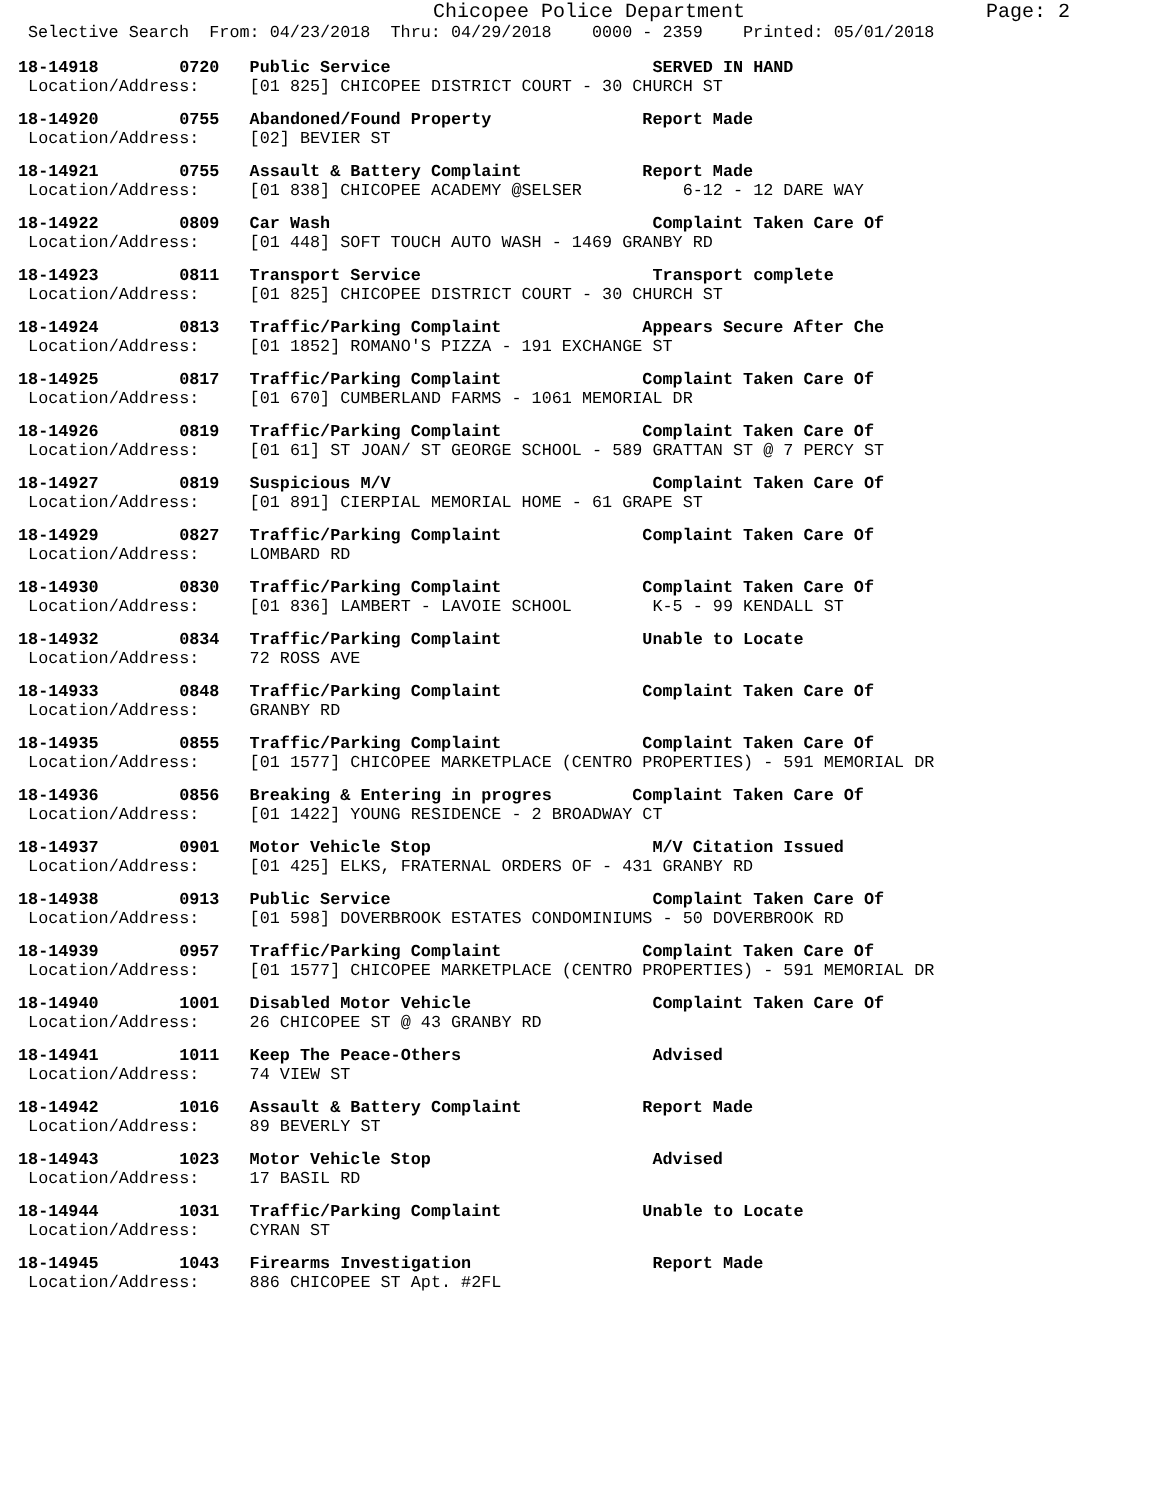Chicopee Police Department Page: 2
Selective Search From: 04/23/2018 Thru: 04/29/2018 0000 - 2359 Printed: 05/01/2018
18-14918 0720 Public Service SERVED IN HAND Location/Address: [01 825] CHICOPEE DISTRICT COURT - 30 CHURCH ST
18-14920 0755 Abandoned/Found Property Report Made Location/Address: [02] BEVIER ST
18-14921 0755 Assault & Battery Complaint Report Made Location/Address: [01 838] CHICOPEE ACADEMY @SELSER 6-12 - 12 DARE WAY
18-14922 0809 Car Wash Complaint Taken Care Of Location/Address: [01 448] SOFT TOUCH AUTO WASH - 1469 GRANBY RD
18-14923 0811 Transport Service Transport complete Location/Address: [01 825] CHICOPEE DISTRICT COURT - 30 CHURCH ST
18-14924 0813 Traffic/Parking Complaint Appears Secure After Che Location/Address: [01 1852] ROMANO'S PIZZA - 191 EXCHANGE ST
18-14925 0817 Traffic/Parking Complaint Complaint Taken Care Of Location/Address: [01 670] CUMBERLAND FARMS - 1061 MEMORIAL DR
18-14926 0819 Traffic/Parking Complaint Complaint Taken Care Of Location/Address: [01 61] ST JOAN/ ST GEORGE SCHOOL - 589 GRATTAN ST @ 7 PERCY ST
18-14927 0819 Suspicious M/V Complaint Taken Care Of Location/Address: [01 891] CIERPIAL MEMORIAL HOME - 61 GRAPE ST
18-14929 0827 Traffic/Parking Complaint Complaint Taken Care Of Location/Address: LOMBARD RD
18-14930 0830 Traffic/Parking Complaint Complaint Taken Care Of Location/Address: [01 836] LAMBERT - LAVOIE SCHOOL K-5 - 99 KENDALL ST
18-14932 0834 Traffic/Parking Complaint Unable to Locate Location/Address: 72 ROSS AVE
18-14933 0848 Traffic/Parking Complaint Complaint Taken Care Of Location/Address: GRANBY RD
18-14935 0855 Traffic/Parking Complaint Complaint Taken Care Of Location/Address: [01 1577] CHICOPEE MARKETPLACE (CENTRO PROPERTIES) - 591 MEMORIAL DR
18-14936 0856 Breaking & Entering in progres Complaint Taken Care Of Location/Address: [01 1422] YOUNG RESIDENCE - 2 BROADWAY CT
18-14937 0901 Motor Vehicle Stop M/V Citation Issued Location/Address: [01 425] ELKS, FRATERNAL ORDERS OF - 431 GRANBY RD
18-14938 0913 Public Service Complaint Taken Care Of Location/Address: [01 598] DOVERBROOK ESTATES CONDOMINIUMS - 50 DOVERBROOK RD
18-14939 0957 Traffic/Parking Complaint Complaint Taken Care Of Location/Address: [01 1577] CHICOPEE MARKETPLACE (CENTRO PROPERTIES) - 591 MEMORIAL DR
18-14940 1001 Disabled Motor Vehicle Complaint Taken Care Of Location/Address: 26 CHICOPEE ST @ 43 GRANBY RD
18-14941 1011 Keep The Peace-Others Advised Location/Address: 74 VIEW ST
18-14942 1016 Assault & Battery Complaint Report Made Location/Address: 89 BEVERLY ST
18-14943 1023 Motor Vehicle Stop Advised Location/Address: 17 BASIL RD
18-14944 1031 Traffic/Parking Complaint Unable to Locate Location/Address: CYRAN ST
18-14945 1043 Firearms Investigation Report Made Location/Address: 886 CHICOPEE ST Apt. #2FL